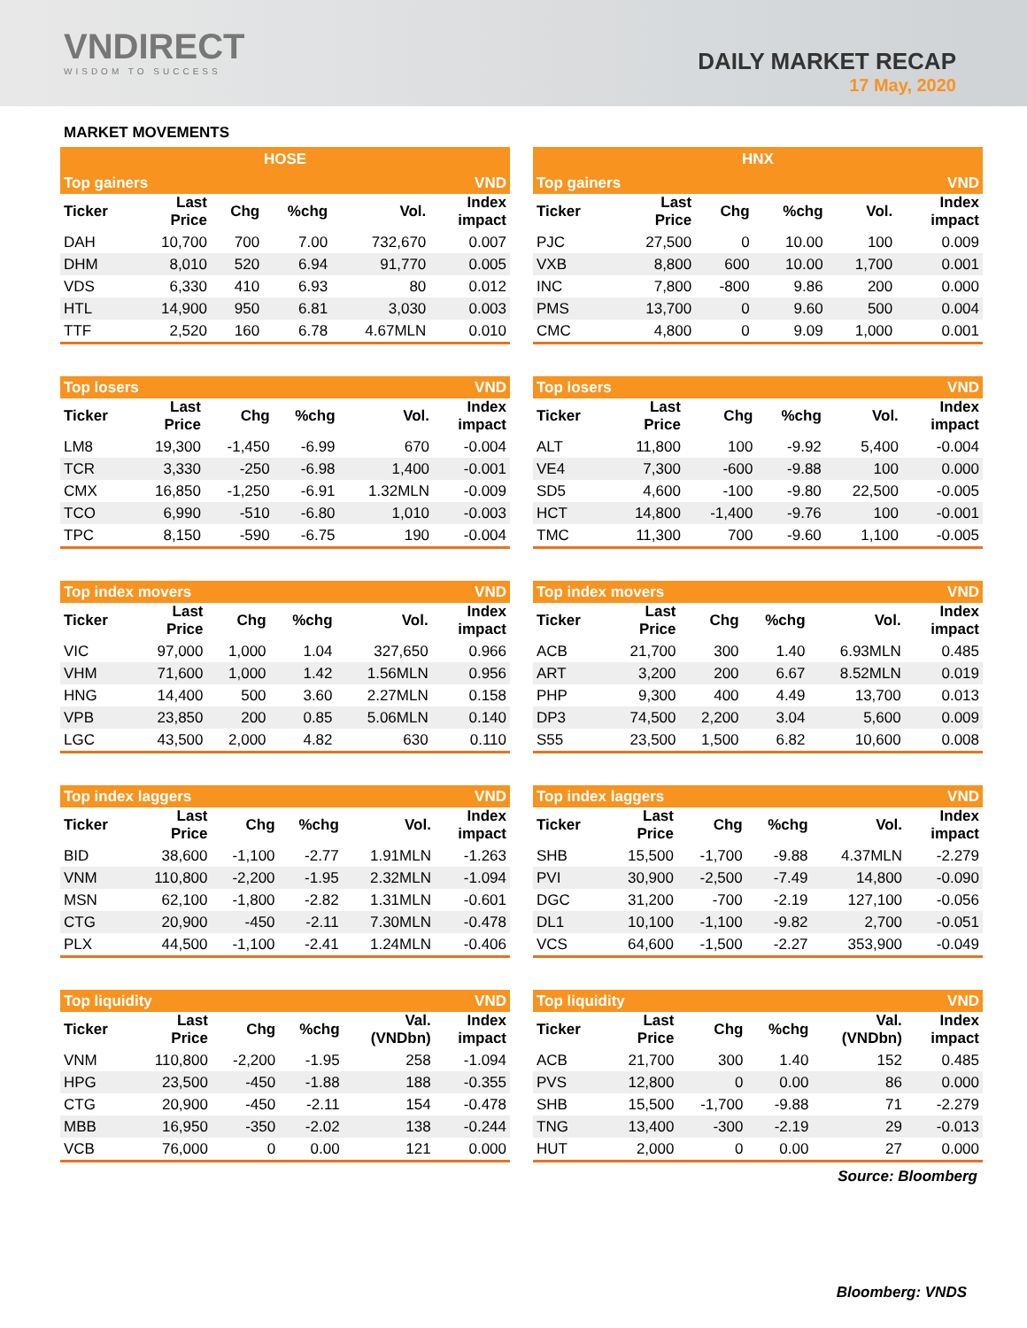VNDIRECT
WISDOM TO SUCCESS
DAILY MARKET RECAP
17 May, 2020
MARKET MOVEMENTS
| HOSE | | | | | |
| --- | --- | --- | --- | --- | --- |
| Top gainers | | | | | VND |
| Ticker | Last Price | Chg | %chg | Vol. | Index impact |
| DAH | 10,700 | 700 | 7.00 | 732,670 | 0.007 |
| DHM | 8,010 | 520 | 6.94 | 91,770 | 0.005 |
| VDS | 6,330 | 410 | 6.93 | 80 | 0.012 |
| HTL | 14,900 | 950 | 6.81 | 3,030 | 0.003 |
| TTF | 2,520 | 160 | 6.78 | 4.67MLN | 0.010 |
| Top losers | | | | | VND |
| --- | --- | --- | --- | --- | --- |
| Ticker | Last Price | Chg | %chg | Vol. | Index impact |
| LM8 | 19,300 | -1,450 | -6.99 | 670 | -0.004 |
| TCR | 3,330 | -250 | -6.98 | 1,400 | -0.001 |
| CMX | 16,850 | -1,250 | -6.91 | 1.32MLN | -0.009 |
| TCO | 6,990 | -510 | -6.80 | 1,010 | -0.003 |
| TPC | 8,150 | -590 | -6.75 | 190 | -0.004 |
| Top index movers | | | | | VND |
| --- | --- | --- | --- | --- | --- |
| Ticker | Last Price | Chg | %chg | Vol. | Index impact |
| VIC | 97,000 | 1,000 | 1.04 | 327,650 | 0.966 |
| VHM | 71,600 | 1,000 | 1.42 | 1.56MLN | 0.956 |
| HNG | 14,400 | 500 | 3.60 | 2.27MLN | 0.158 |
| VPB | 23,850 | 200 | 0.85 | 5.06MLN | 0.140 |
| LGC | 43,500 | 2,000 | 4.82 | 630 | 0.110 |
| Top index laggers | | | | | VND |
| --- | --- | --- | --- | --- | --- |
| Ticker | Last Price | Chg | %chg | Vol. | Index impact |
| BID | 38,600 | -1,100 | -2.77 | 1.91MLN | -1.263 |
| VNM | 110,800 | -2,200 | -1.95 | 2.32MLN | -1.094 |
| MSN | 62,100 | -1,800 | -2.82 | 1.31MLN | -0.601 |
| CTG | 20,900 | -450 | -2.11 | 7.30MLN | -0.478 |
| PLX | 44,500 | -1,100 | -2.41 | 1.24MLN | -0.406 |
| Top liquidity | | | | | VND |
| --- | --- | --- | --- | --- | --- |
| Ticker | Last Price | Chg | %chg | Val. (VNDbn) | Index impact |
| VNM | 110,800 | -2,200 | -1.95 | 258 | -1.094 |
| HPG | 23,500 | -450 | -1.88 | 188 | -0.355 |
| CTG | 20,900 | -450 | -2.11 | 154 | -0.478 |
| MBB | 16,950 | -350 | -2.02 | 138 | -0.244 |
| VCB | 76,000 | 0 | 0.00 | 121 | 0.000 |
| HNX | | | | | |
| --- | --- | --- | --- | --- | --- |
| Top gainers | | | | | VND |
| Ticker | Last Price | Chg | %chg | Vol. | Index impact |
| PJC | 27,500 | 0 | 10.00 | 100 | 0.009 |
| VXB | 8,800 | 600 | 10.00 | 1,700 | 0.001 |
| INC | 7,800 | -800 | 9.86 | 200 | 0.000 |
| PMS | 13,700 | 0 | 9.60 | 500 | 0.004 |
| CMC | 4,800 | 0 | 9.09 | 1,000 | 0.001 |
| Top losers | | | | | VND |
| --- | --- | --- | --- | --- | --- |
| Ticker | Last Price | Chg | %chg | Vol. | Index impact |
| ALT | 11,800 | 100 | -9.92 | 5,400 | -0.004 |
| VE4 | 7,300 | -600 | -9.88 | 100 | 0.000 |
| SD5 | 4,600 | -100 | -9.80 | 22,500 | -0.005 |
| HCT | 14,800 | -1,400 | -9.76 | 100 | -0.001 |
| TMC | 11,300 | 700 | -9.60 | 1,100 | -0.005 |
| Top index movers | | | | | VND |
| --- | --- | --- | --- | --- | --- |
| Ticker | Last Price | Chg | %chg | Vol. | Index impact |
| ACB | 21,700 | 300 | 1.40 | 6.93MLN | 0.485 |
| ART | 3,200 | 200 | 6.67 | 8.52MLN | 0.019 |
| PHP | 9,300 | 400 | 4.49 | 13,700 | 0.013 |
| DP3 | 74,500 | 2,200 | 3.04 | 5,600 | 0.009 |
| S55 | 23,500 | 1,500 | 6.82 | 10,600 | 0.008 |
| Top index laggers | | | | | VND |
| --- | --- | --- | --- | --- | --- |
| Ticker | Last Price | Chg | %chg | Vol. | Index impact |
| SHB | 15,500 | -1,700 | -9.88 | 4.37MLN | -2.279 |
| PVI | 30,900 | -2,500 | -7.49 | 14,800 | -0.090 |
| DGC | 31,200 | -700 | -2.19 | 127,100 | -0.056 |
| DL1 | 10,100 | -1,100 | -9.82 | 2,700 | -0.051 |
| VCS | 64,600 | -1,500 | -2.27 | 353,900 | -0.049 |
| Top liquidity | | | | | VND |
| --- | --- | --- | --- | --- | --- |
| Ticker | Last Price | Chg | %chg | Val. (VNDbn) | Index impact |
| ACB | 21,700 | 300 | 1.40 | 152 | 0.485 |
| PVS | 12,800 | 0 | 0.00 | 86 | 0.000 |
| SHB | 15,500 | -1,700 | -9.88 | 71 | -2.279 |
| TNG | 13,400 | -300 | -2.19 | 29 | -0.013 |
| HUT | 2,000 | 0 | 0.00 | 27 | 0.000 |
Source: Bloomberg
Bloomberg: VNDS